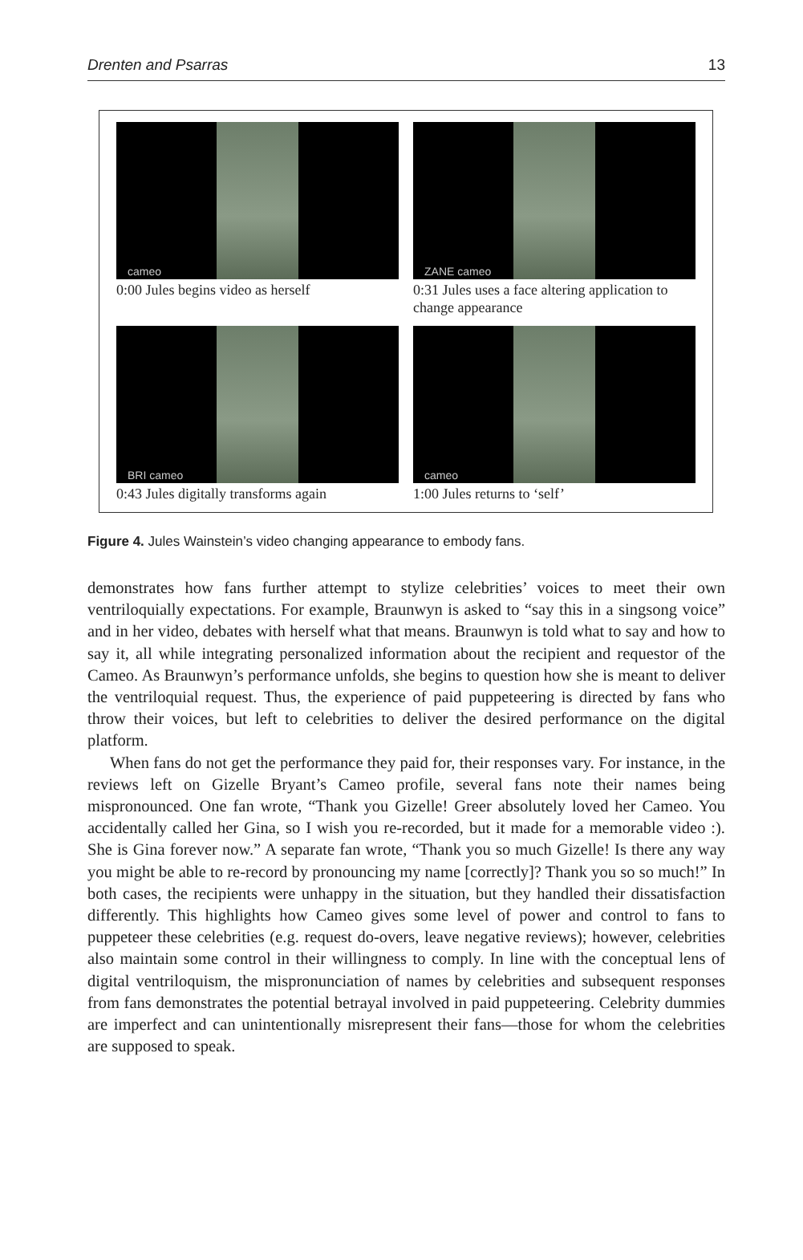Drenten and Psarras 13
cameo
0:00 Jules begins video as herself
ZANE cameo
0:31 Jules uses a face altering application to change appearance
BRI cameo
0:43 Jules digitally transforms again
cameo
1:00 Jules returns to ‘self’
Figure 4. Jules Wainstein’s video changing appearance to embody fans.
demonstrates how fans further attempt to stylize celebrities’ voices to meet their own ventriloquially expectations. For example, Braunwyn is asked to “say this in a singsong voice” and in her video, debates with herself what that means. Braunwyn is told what to say and how to say it, all while integrating personalized information about the recipient and requestor of the Cameo. As Braunwyn’s performance unfolds, she begins to question how she is meant to deliver the ventriloquial request. Thus, the experience of paid puppeteering is directed by fans who throw their voices, but left to celebrities to deliver the desired performance on the digital platform.
When fans do not get the performance they paid for, their responses vary. For instance, in the reviews left on Gizelle Bryant’s Cameo profile, several fans note their names being mispronounced. One fan wrote, “Thank you Gizelle! Greer absolutely loved her Cameo. You accidentally called her Gina, so I wish you re-recorded, but it made for a memorable video :). She is Gina forever now.” A separate fan wrote, “Thank you so much Gizelle! Is there any way you might be able to re-record by pronouncing my name [correctly]? Thank you so so much!” In both cases, the recipients were unhappy in the situation, but they handled their dissatisfaction differently. This highlights how Cameo gives some level of power and control to fans to puppeteer these celebrities (e.g. request do-overs, leave negative reviews); however, celebrities also maintain some control in their willingness to comply. In line with the conceptual lens of digital ventriloquism, the mispronunciation of names by celebrities and subsequent responses from fans demonstrates the potential betrayal involved in paid puppeteering. Celebrity dummies are imperfect and can unintentionally misrepresent their fans—those for whom the celebrities are supposed to speak.